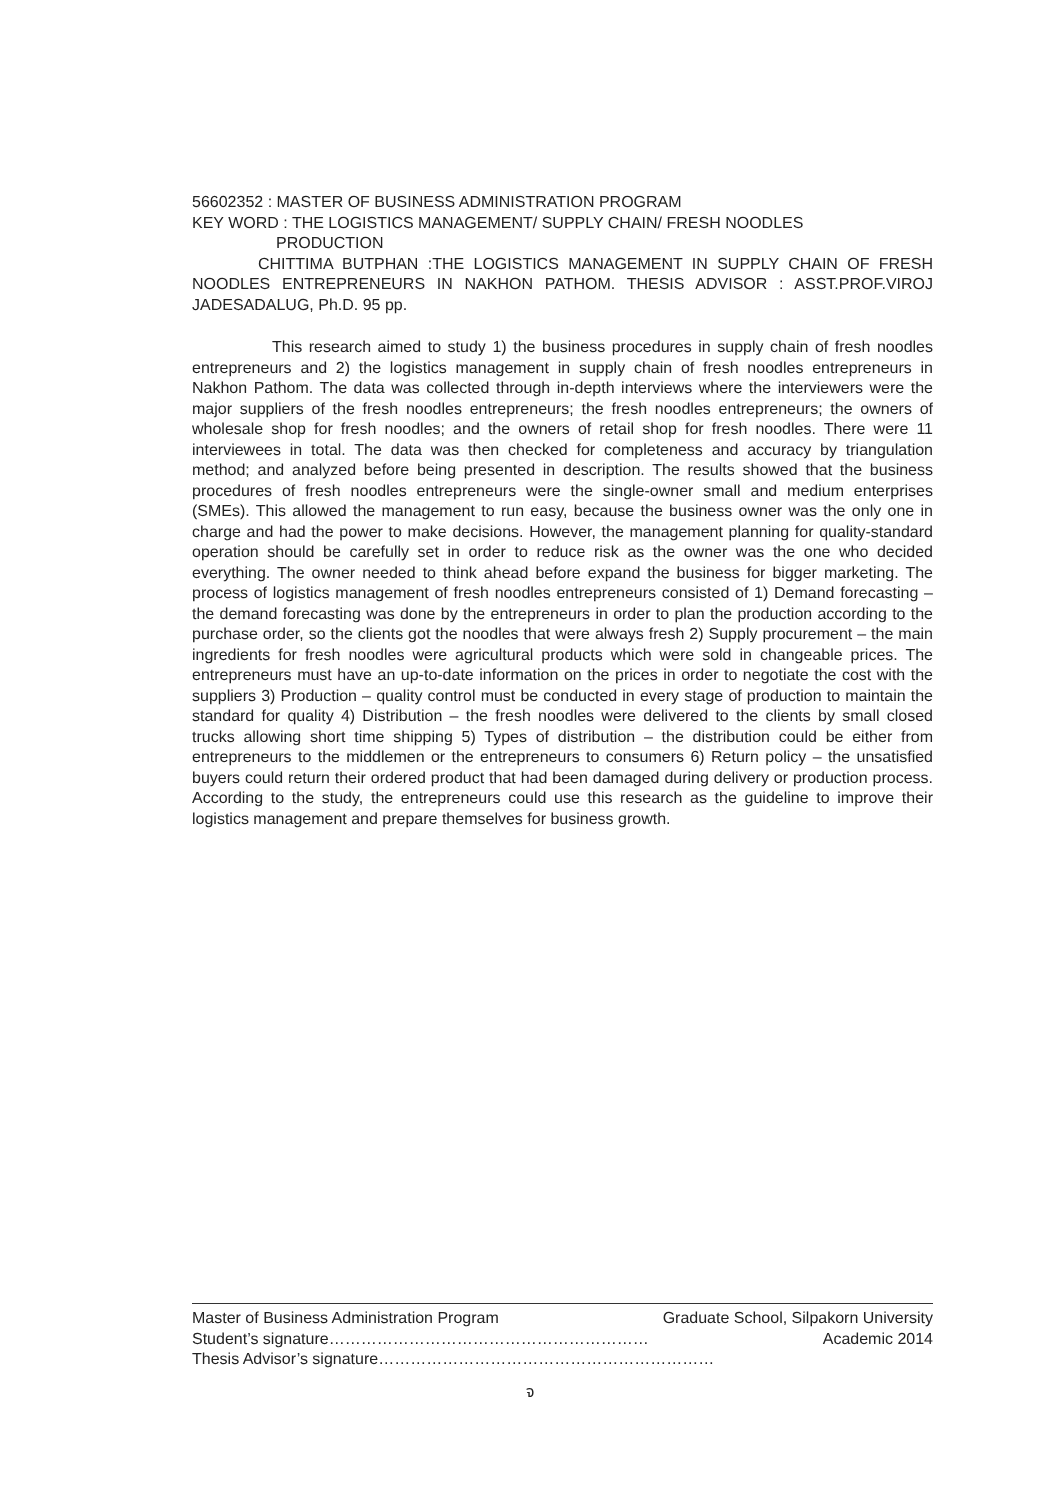56602352 : MASTER OF BUSINESS ADMINISTRATION PROGRAM
KEY WORD : THE LOGISTICS MANAGEMENT/ SUPPLY CHAIN/ FRESH NOODLES
PRODUCTION
CHITTIMA BUTPHAN :THE LOGISTICS MANAGEMENT IN SUPPLY CHAIN OF FRESH NOODLES ENTREPRENEURS IN NAKHON PATHOM. THESIS ADVISOR : ASST.PROF.VIROJ JADESADALUG, Ph.D. 95 pp.
This research aimed to study 1) the business procedures in supply chain of fresh noodles entrepreneurs and 2) the logistics management in supply chain of fresh noodles entrepreneurs in Nakhon Pathom. The data was collected through in-depth interviews where the interviewers were the major suppliers of the fresh noodles entrepreneurs; the fresh noodles entrepreneurs; the owners of wholesale shop for fresh noodles; and the owners of retail shop for fresh noodles. There were 11 interviewees in total. The data was then checked for completeness and accuracy by triangulation method; and analyzed before being presented in description. The results showed that the business procedures of fresh noodles entrepreneurs were the single-owner small and medium enterprises (SMEs). This allowed the management to run easy, because the business owner was the only one in charge and had the power to make decisions. However, the management planning for quality-standard operation should be carefully set in order to reduce risk as the owner was the one who decided everything. The owner needed to think ahead before expand the business for bigger marketing. The process of logistics management of fresh noodles entrepreneurs consisted of 1) Demand forecasting – the demand forecasting was done by the entrepreneurs in order to plan the production according to the purchase order, so the clients got the noodles that were always fresh 2) Supply procurement – the main ingredients for fresh noodles were agricultural products which were sold in changeable prices. The entrepreneurs must have an up-to-date information on the prices in order to negotiate the cost with the suppliers 3) Production – quality control must be conducted in every stage of production to maintain the standard for quality 4) Distribution – the fresh noodles were delivered to the clients by small closed trucks allowing short time shipping 5) Types of distribution – the distribution could be either from entrepreneurs to the middlemen or the entrepreneurs to consumers 6) Return policy – the unsatisfied buyers could return their ordered product that had been damaged during delivery or production process. According to the study, the entrepreneurs could use this research as the guideline to improve their logistics management and prepare themselves for business growth.
Master of Business Administration Program Graduate School, Silpakorn University
Student’s signature…………………………………………………… Academic 2014
Thesis Advisor’s signature………………………………………………………
จ